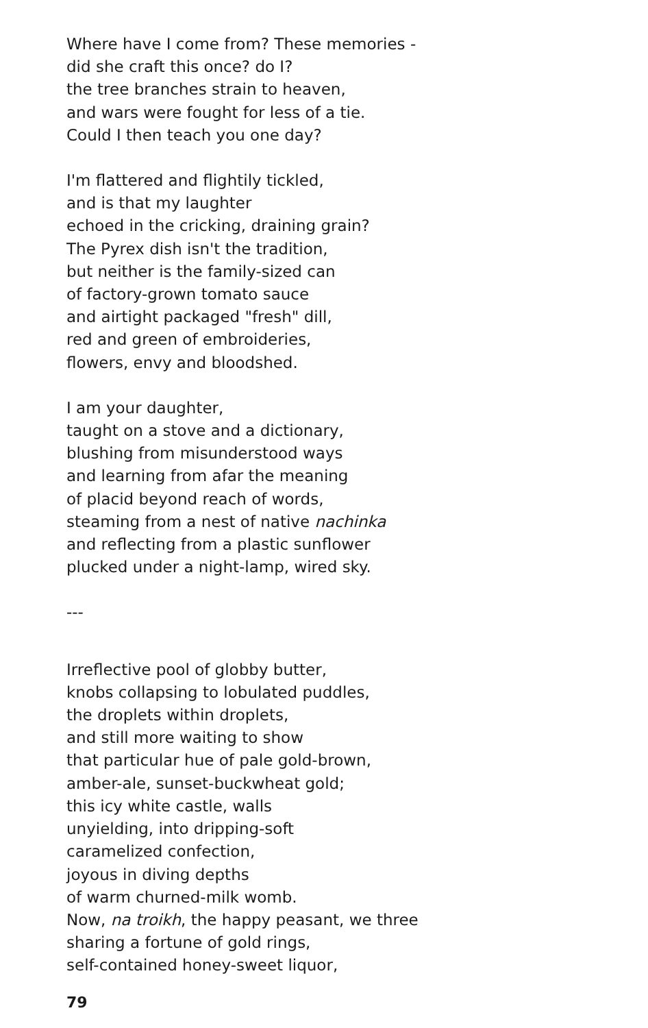Where have I come from? These memories -
did she craft this once? do I?
the tree branches strain to heaven,
and wars were fought for less of a tie.
Could I then teach you one day?
I'm flattered and flightily tickled,
and is that my laughter
echoed in the cricking, draining grain?
The Pyrex dish isn't the tradition,
but neither is the family-sized can
of factory-grown tomato sauce
and airtight packaged "fresh" dill,
red and green of embroideries,
flowers, envy and bloodshed.
I am your daughter,
taught on a stove and a dictionary,
blushing from misunderstood ways
and learning from afar the meaning
of placid beyond reach of words,
steaming from a nest of native nachinka
and reflecting from a plastic sunflower
plucked under a night-lamp, wired sky.
---
Irreflective pool of globby butter,
knobs collapsing to lobulated puddles,
the droplets within droplets,
and still more waiting to show
that particular hue of pale gold-brown,
amber-ale, sunset-buckwheat gold;
this icy white castle, walls
unyielding, into dripping-soft
caramelized confection,
joyous in diving depths
of warm churned-milk womb.
Now, na troikh, the happy peasant, we three
sharing a fortune of gold rings,
self-contained honey-sweet liquor,
79